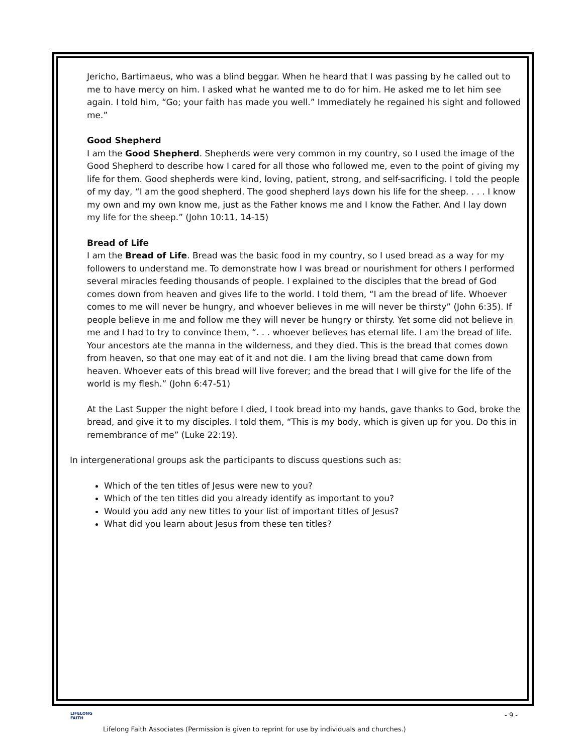Jericho, Bartimaeus, who was a blind beggar. When he heard that I was passing by he called out to me to have mercy on him. I asked what he wanted me to do for him. He asked me to let him see again. I told him, “Go; your faith has made you well.” Immediately he regained his sight and followed me.”
Good Shepherd
I am the Good Shepherd. Shepherds were very common in my country, so I used the image of the Good Shepherd to describe how I cared for all those who followed me, even to the point of giving my life for them. Good shepherds were kind, loving, patient, strong, and self-sacrificing. I told the people of my day, “I am the good shepherd. The good shepherd lays down his life for the sheep. . . . I know my own and my own know me, just as the Father knows me and I know the Father. And I lay down my life for the sheep.” (John 10:11, 14-15)
Bread of Life
I am the Bread of Life. Bread was the basic food in my country, so I used bread as a way for my followers to understand me. To demonstrate how I was bread or nourishment for others I performed several miracles feeding thousands of people. I explained to the disciples that the bread of God comes down from heaven and gives life to the world. I told them, “I am the bread of life. Whoever comes to me will never be hungry, and whoever believes in me will never be thirsty” (John 6:35). If people believe in me and follow me they will never be hungry or thirsty. Yet some did not believe in me and I had to try to convince them, “. . . whoever believes has eternal life. I am the bread of life. Your ancestors ate the manna in the wilderness, and they died. This is the bread that comes down from heaven, so that one may eat of it and not die. I am the living bread that came down from heaven. Whoever eats of this bread will live forever; and the bread that I will give for the life of the world is my flesh.” (John 6:47-51)
At the Last Supper the night before I died, I took bread into my hands, gave thanks to God, broke the bread, and give it to my disciples. I told them, “This is my body, which is given up for you. Do this in remembrance of me” (Luke 22:19).
In intergenerational groups ask the participants to discuss questions such as:
Which of the ten titles of Jesus were new to you?
Which of the ten titles did you already identify as important to you?
Would you add any new titles to your list of important titles of Jesus?
What did you learn about Jesus from these ten titles?
LIFELONG
FAITH
- 9 -
Lifelong Faith Associates (Permission is given to reprint for use by individuals and churches.)